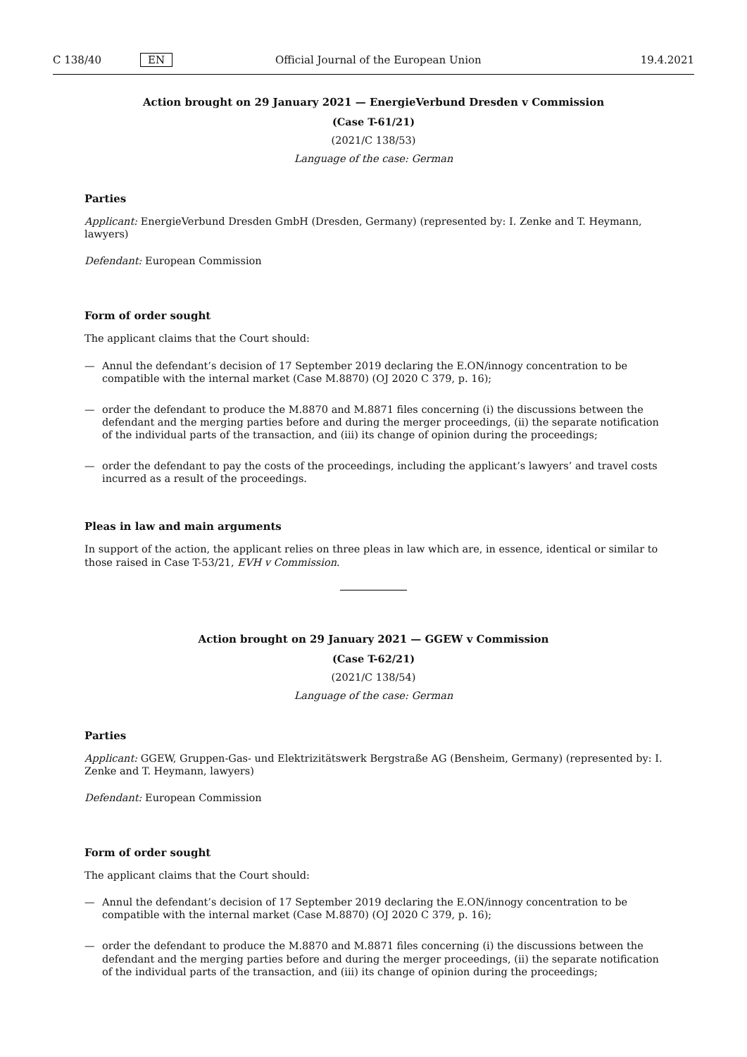C 138/40 EN Official Journal of the European Union 19.4.2021
Action brought on 29 January 2021 — EnergieVerbund Dresden v Commission
(Case T-61/21)
(2021/C 138/53)
Language of the case: German
Parties
Applicant: EnergieVerbund Dresden GmbH (Dresden, Germany) (represented by: I. Zenke and T. Heymann, lawyers)
Defendant: European Commission
Form of order sought
The applicant claims that the Court should:
— Annul the defendant’s decision of 17 September 2019 declaring the E.ON/innogy concentration to be compatible with the internal market (Case M.8870) (OJ 2020 C 379, p. 16);
— order the defendant to produce the M.8870 and M.8871 files concerning (i) the discussions between the defendant and the merging parties before and during the merger proceedings, (ii) the separate notification of the individual parts of the transaction, and (iii) its change of opinion during the proceedings;
— order the defendant to pay the costs of the proceedings, including the applicant’s lawyers’ and travel costs incurred as a result of the proceedings.
Pleas in law and main arguments
In support of the action, the applicant relies on three pleas in law which are, in essence, identical or similar to those raised in Case T-53/21, EVH v Commission.
Action brought on 29 January 2021 — GGEW v Commission
(Case T-62/21)
(2021/C 138/54)
Language of the case: German
Parties
Applicant: GGEW, Gruppen-Gas- und Elektrizitätswerk Bergstraße AG (Bensheim, Germany) (represented by: I. Zenke and T. Heymann, lawyers)
Defendant: European Commission
Form of order sought
The applicant claims that the Court should:
— Annul the defendant’s decision of 17 September 2019 declaring the E.ON/innogy concentration to be compatible with the internal market (Case M.8870) (OJ 2020 C 379, p. 16);
— order the defendant to produce the M.8870 and M.8871 files concerning (i) the discussions between the defendant and the merging parties before and during the merger proceedings, (ii) the separate notification of the individual parts of the transaction, and (iii) its change of opinion during the proceedings;